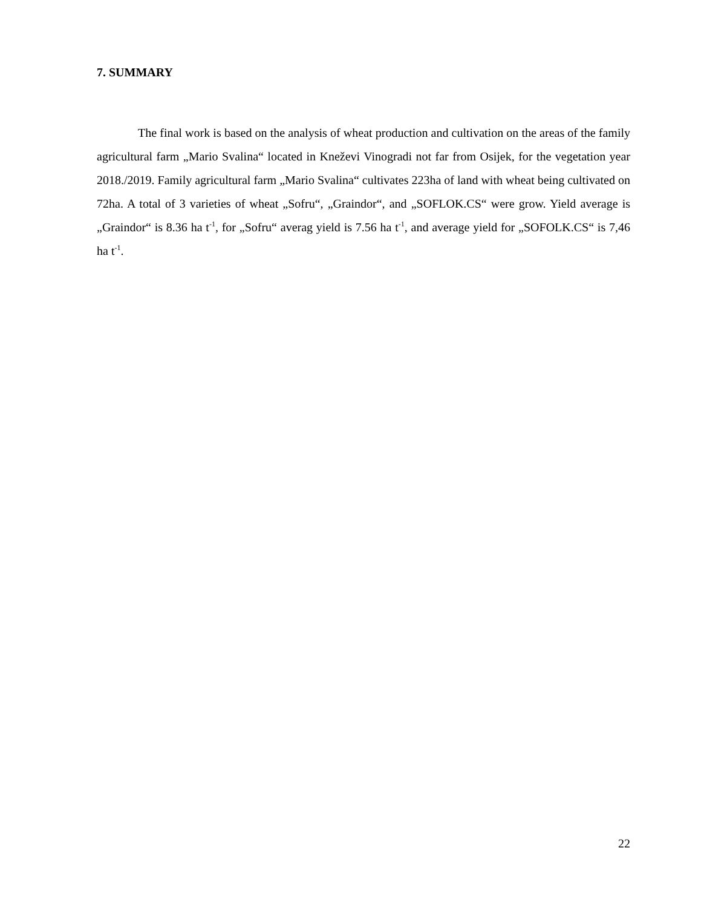7. SUMMARY
The final work is based on the analysis of wheat production and cultivation on the areas of the family agricultural farm „Mario Svalina“ located in Kneževi Vinogradi not far from Osijek, for the vegetation year 2018./2019. Family agricultural farm „Mario Svalina“ cultivates 223ha of land with wheat being cultivated on 72ha. A total of 3 varieties of wheat „Sofru“, „Graindor“, and „SOFLOK.CS“ were grow. Yield average is „Graindor“ is 8.36 ha t<sup>-1</sup>, for „Sofru“ averag yield is 7.56 ha t<sup>-1</sup>, and average yield for „SOFOLK.CS“ is 7,46 ha t<sup>-1</sup>.
22